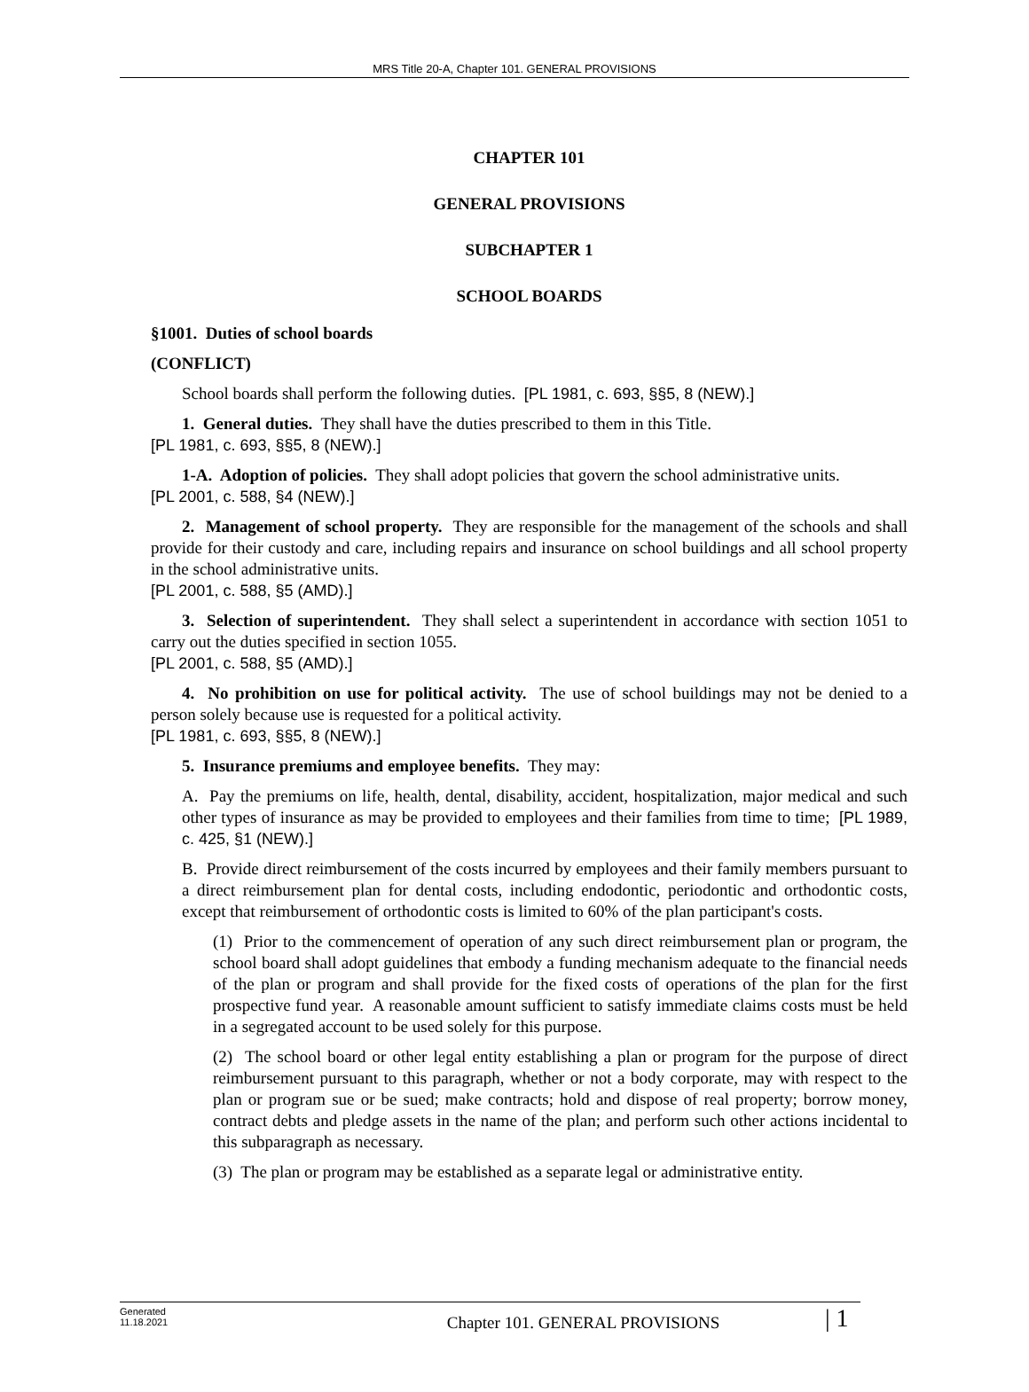MRS Title 20-A, Chapter 101. GENERAL PROVISIONS
CHAPTER 101
GENERAL PROVISIONS
SUBCHAPTER 1
SCHOOL BOARDS
§1001. Duties of school boards
(CONFLICT)
School boards shall perform the following duties. [PL 1981, c. 693, §§5, 8 (NEW).]
1. General duties. They shall have the duties prescribed to them in this Title.
[PL 1981, c. 693, §§5, 8 (NEW).]
1-A. Adoption of policies. They shall adopt policies that govern the school administrative units.
[PL 2001, c. 588, §4 (NEW).]
2. Management of school property. They are responsible for the management of the schools and shall provide for their custody and care, including repairs and insurance on school buildings and all school property in the school administrative units.
[PL 2001, c. 588, §5 (AMD).]
3. Selection of superintendent. They shall select a superintendent in accordance with section 1051 to carry out the duties specified in section 1055.
[PL 2001, c. 588, §5 (AMD).]
4. No prohibition on use for political activity. The use of school buildings may not be denied to a person solely because use is requested for a political activity.
[PL 1981, c. 693, §§5, 8 (NEW).]
5. Insurance premiums and employee benefits. They may:
A. Pay the premiums on life, health, dental, disability, accident, hospitalization, major medical and such other types of insurance as may be provided to employees and their families from time to time; [PL 1989, c. 425, §1 (NEW).]
B. Provide direct reimbursement of the costs incurred by employees and their family members pursuant to a direct reimbursement plan for dental costs, including endodontic, periodontic and orthodontic costs, except that reimbursement of orthodontic costs is limited to 60% of the plan participant's costs.
(1) Prior to the commencement of operation of any such direct reimbursement plan or program, the school board shall adopt guidelines that embody a funding mechanism adequate to the financial needs of the plan or program and shall provide for the fixed costs of operations of the plan for the first prospective fund year. A reasonable amount sufficient to satisfy immediate claims costs must be held in a segregated account to be used solely for this purpose.
(2) The school board or other legal entity establishing a plan or program for the purpose of direct reimbursement pursuant to this paragraph, whether or not a body corporate, may with respect to the plan or program sue or be sued; make contracts; hold and dispose of real property; borrow money, contract debts and pledge assets in the name of the plan; and perform such other actions incidental to this subparagraph as necessary.
(3) The plan or program may be established as a separate legal or administrative entity.
Generated
11.18.2021
Chapter 101. GENERAL PROVISIONS
| 1